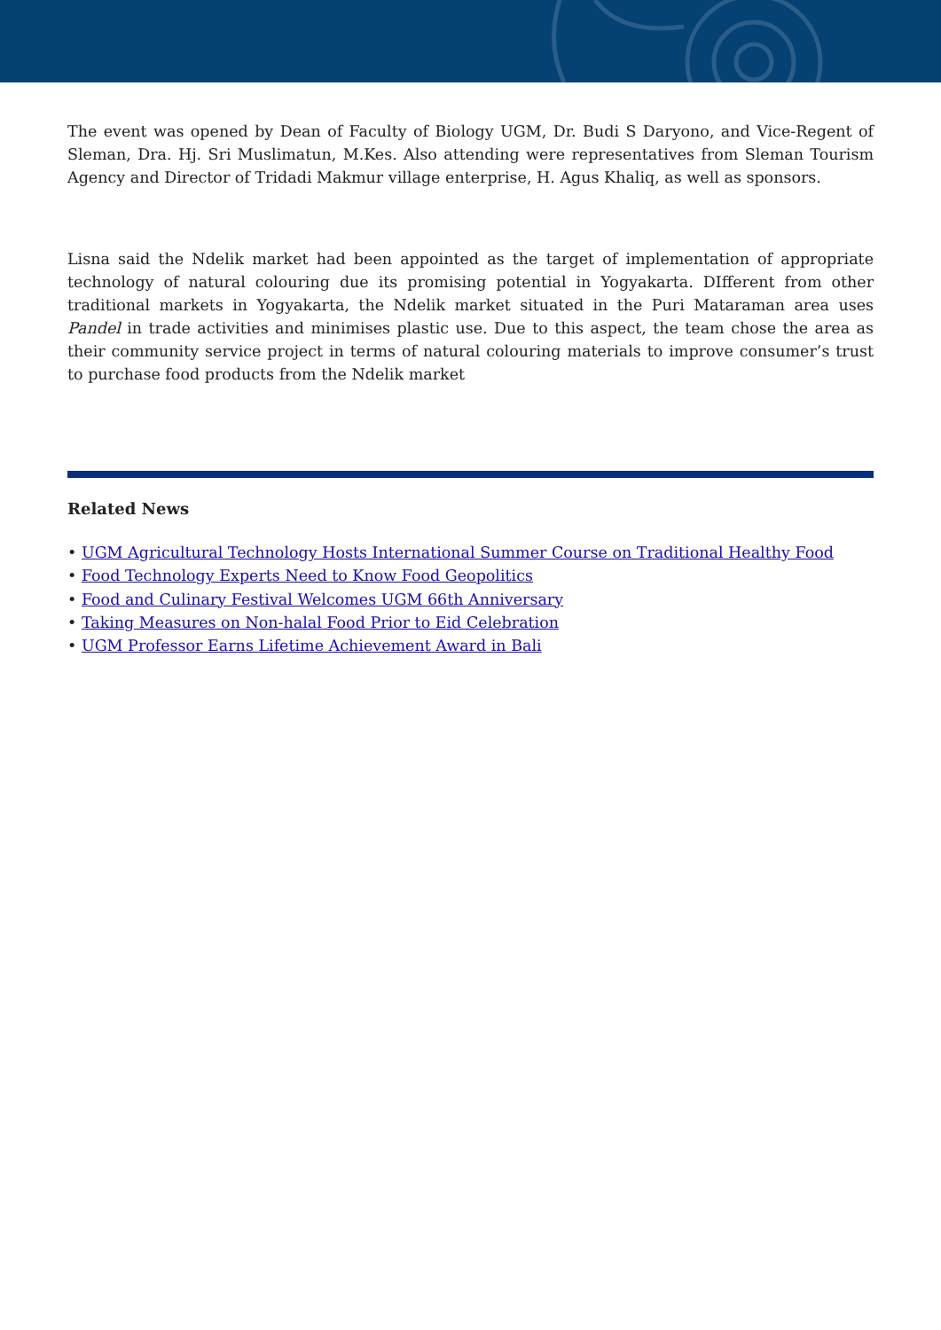The event was opened by Dean of Faculty of Biology UGM, Dr. Budi S Daryono, and Vice-Regent of Sleman, Dra. Hj. Sri Muslimatun, M.Kes. Also attending were representatives from Sleman Tourism Agency and Director of Tridadi Makmur village enterprise, H. Agus Khaliq, as well as sponsors.
Lisna said the Ndelik market had been appointed as the target of implementation of appropriate technology of natural colouring due its promising potential in Yogyakarta. DIfferent from other traditional markets in Yogyakarta, the Ndelik market situated in the Puri Mataraman area uses Pandel in trade activities and minimises plastic use. Due to this aspect, the team chose the area as their community service project in terms of natural colouring materials to improve consumer’s trust to purchase food products from the Ndelik market
Related News
• UGM Agricultural Technology Hosts International Summer Course on Traditional Healthy Food
• Food Technology Experts Need to Know Food Geopolitics
• Food and Culinary Festival Welcomes UGM 66th Anniversary
• Taking Measures on Non-halal Food Prior to Eid Celebration
• UGM Professor Earns Lifetime Achievement Award in Bali